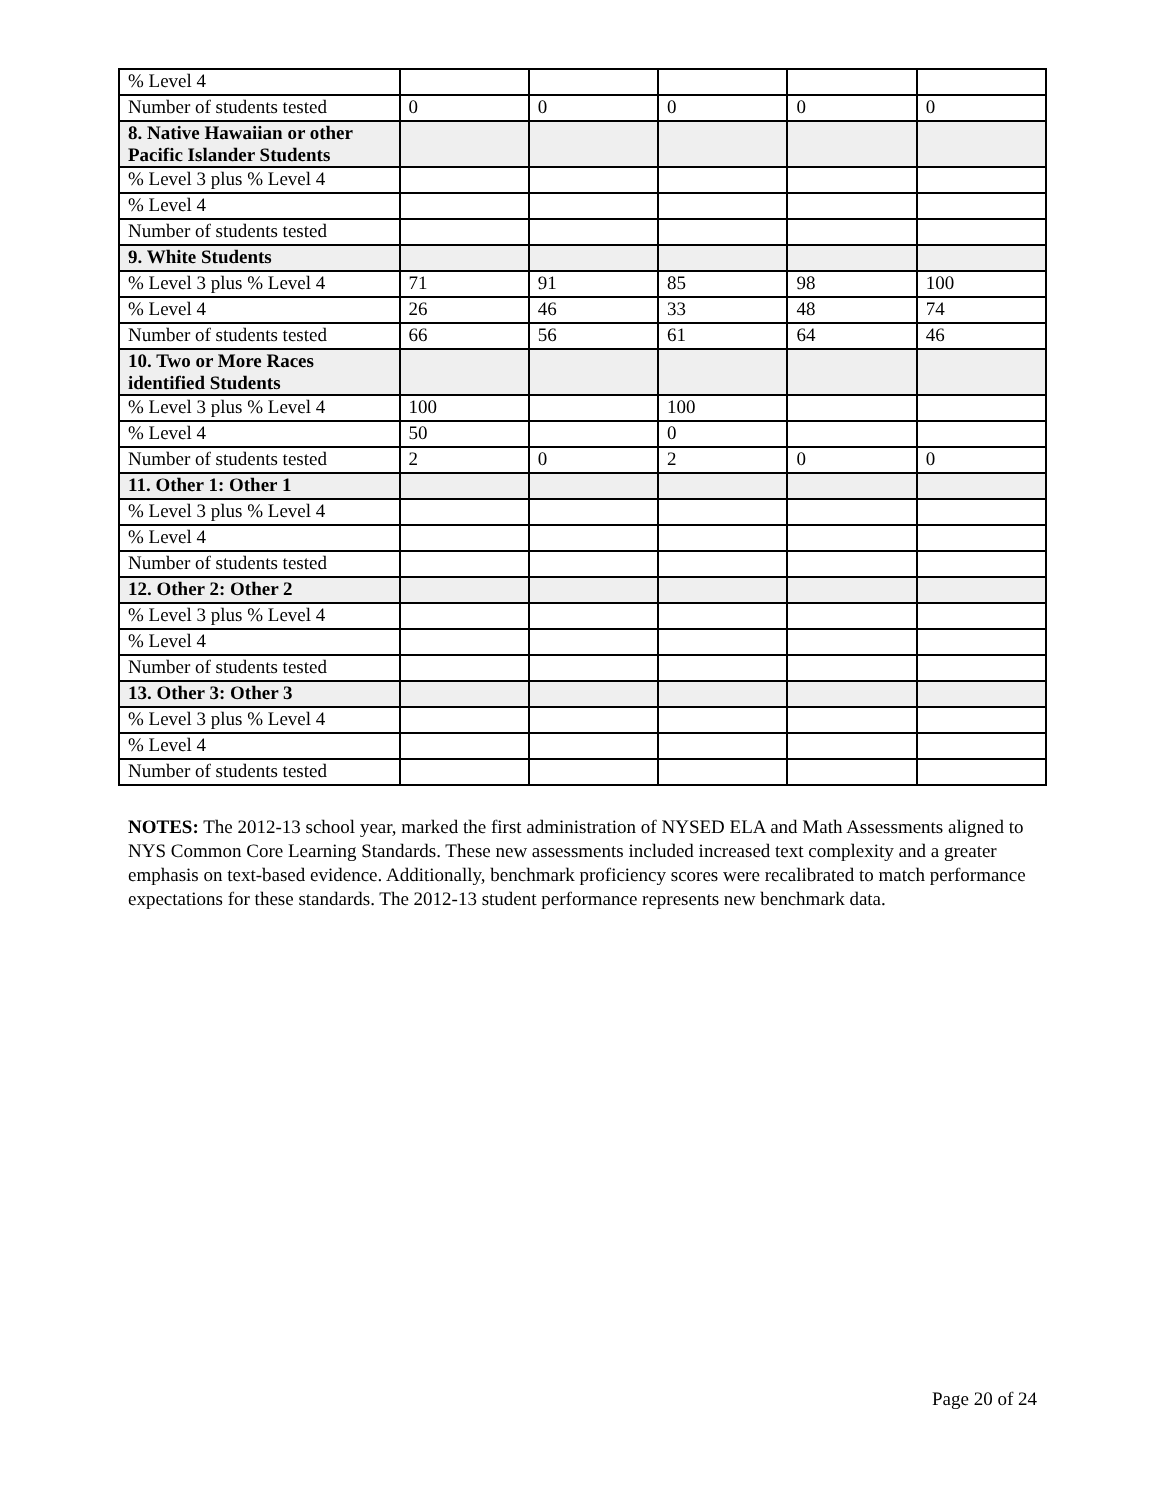| % Level 4 | | | | | |
| Number of students tested | 0 | 0 | 0 | 0 | 0 |
| 8. Native Hawaiian or other Pacific Islander Students | | | | | |
| % Level 3 plus % Level 4 | | | | | |
| % Level 4 | | | | | |
| Number of students tested | | | | | |
| 9. White Students | | | | | |
| % Level 3 plus % Level 4 | 71 | 91 | 85 | 98 | 100 |
| % Level 4 | 26 | 46 | 33 | 48 | 74 |
| Number of students tested | 66 | 56 | 61 | 64 | 46 |
| 10. Two or More Races identified Students | | | | | |
| % Level 3 plus % Level 4 | 100 | | 100 | | |
| % Level 4 | 50 | | 0 | | |
| Number of students tested | 2 | 0 | 2 | 0 | 0 |
| 11. Other 1: Other 1 | | | | | |
| % Level 3 plus % Level 4 | | | | | |
| % Level 4 | | | | | |
| Number of students tested | | | | | |
| 12. Other 2: Other 2 | | | | | |
| % Level 3 plus % Level 4 | | | | | |
| % Level 4 | | | | | |
| Number of students tested | | | | | |
| 13. Other 3: Other 3 | | | | | |
| % Level 3 plus % Level 4 | | | | | |
| % Level 4 | | | | | |
| Number of students tested | | | | | |
NOTES: The 2012-13 school year, marked the first administration of NYSED ELA and Math Assessments aligned to NYS Common Core Learning Standards. These new assessments included increased text complexity and a greater emphasis on text-based evidence. Additionally, benchmark proficiency scores were recalibrated to match performance expectations for these standards. The 2012-13 student performance represents new benchmark data.
Page 20 of 24